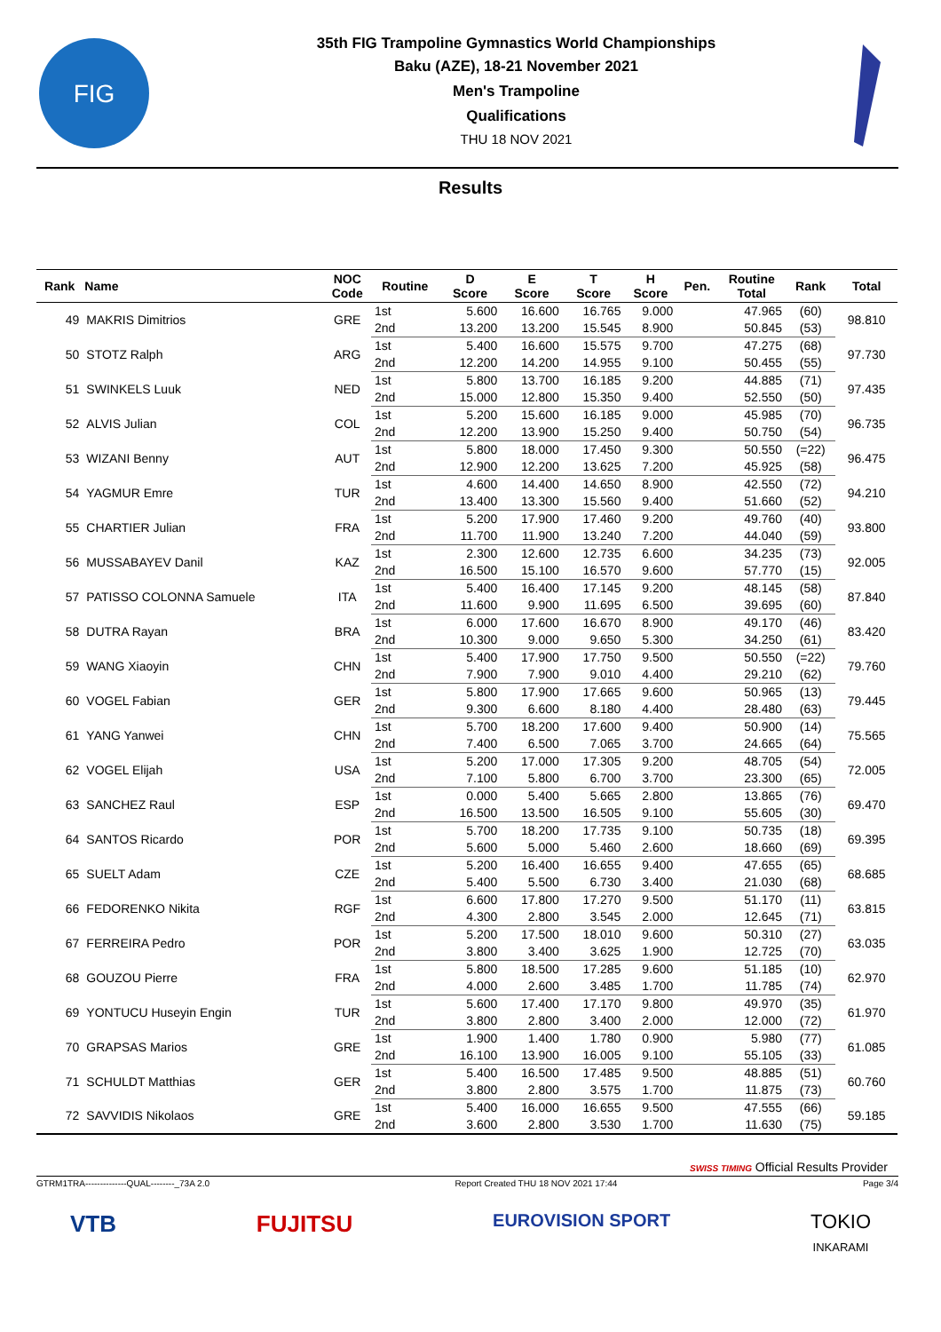FIG
35th FIG Trampoline Gymnastics World Championships
Baku (AZE), 18-21 November 2021
Men's Trampoline
Qualifications
THU 18 NOV 2021
Results
| Rank | Name | NOC Code | Routine | D Score | E Score | T Score | H Score | Pen. | Routine Total | Rank | Total |
| --- | --- | --- | --- | --- | --- | --- | --- | --- | --- | --- | --- |
| 49 | MAKRIS Dimitrios | GRE | 1st | 5.600 | 16.600 | 16.765 | 9.000 | | 47.965 | (60) | 98.810 |
| | | | 2nd | 13.200 | 13.200 | 15.545 | 8.900 | | 50.845 | (53) | |
| 50 | STOTZ Ralph | ARG | 1st | 5.400 | 16.600 | 15.575 | 9.700 | | 47.275 | (68) | 97.730 |
| | | | 2nd | 12.200 | 14.200 | 14.955 | 9.100 | | 50.455 | (55) | |
| 51 | SWINKELS Luuk | NED | 1st | 5.800 | 13.700 | 16.185 | 9.200 | | 44.885 | (71) | 97.435 |
| | | | 2nd | 15.000 | 12.800 | 15.350 | 9.400 | | 52.550 | (50) | |
| 52 | ALVIS Julian | COL | 1st | 5.200 | 15.600 | 16.185 | 9.000 | | 45.985 | (70) | 96.735 |
| | | | 2nd | 12.200 | 13.900 | 15.250 | 9.400 | | 50.750 | (54) | |
| 53 | WIZANI Benny | AUT | 1st | 5.800 | 18.000 | 17.450 | 9.300 | | 50.550 | (=22) | 96.475 |
| | | | 2nd | 12.900 | 12.200 | 13.625 | 7.200 | | 45.925 | (58) | |
| 54 | YAGMUR Emre | TUR | 1st | 4.600 | 14.400 | 14.650 | 8.900 | | 42.550 | (72) | 94.210 |
| | | | 2nd | 13.400 | 13.300 | 15.560 | 9.400 | | 51.660 | (52) | |
| 55 | CHARTIER Julian | FRA | 1st | 5.200 | 17.900 | 17.460 | 9.200 | | 49.760 | (40) | 93.800 |
| | | | 2nd | 11.700 | 11.900 | 13.240 | 7.200 | | 44.040 | (59) | |
| 56 | MUSSABAYEV Danil | KAZ | 1st | 2.300 | 12.600 | 12.735 | 6.600 | | 34.235 | (73) | 92.005 |
| | | | 2nd | 16.500 | 15.100 | 16.570 | 9.600 | | 57.770 | (15) | |
| 57 | PATISSO COLONNA Samuele | ITA | 1st | 5.400 | 16.400 | 17.145 | 9.200 | | 48.145 | (58) | 87.840 |
| | | | 2nd | 11.600 | 9.900 | 11.695 | 6.500 | | 39.695 | (60) | |
| 58 | DUTRA Rayan | BRA | 1st | 6.000 | 17.600 | 16.670 | 8.900 | | 49.170 | (46) | 83.420 |
| | | | 2nd | 10.300 | 9.000 | 9.650 | 5.300 | | 34.250 | (61) | |
| 59 | WANG Xiaoyin | CHN | 1st | 5.400 | 17.900 | 17.750 | 9.500 | | 50.550 | (=22) | 79.760 |
| | | | 2nd | 7.900 | 7.900 | 9.010 | 4.400 | | 29.210 | (62) | |
| 60 | VOGEL Fabian | GER | 1st | 5.800 | 17.900 | 17.665 | 9.600 | | 50.965 | (13) | 79.445 |
| | | | 2nd | 9.300 | 6.600 | 8.180 | 4.400 | | 28.480 | (63) | |
| 61 | YANG Yanwei | CHN | 1st | 5.700 | 18.200 | 17.600 | 9.400 | | 50.900 | (14) | 75.565 |
| | | | 2nd | 7.400 | 6.500 | 7.065 | 3.700 | | 24.665 | (64) | |
| 62 | VOGEL Elijah | USA | 1st | 5.200 | 17.000 | 17.305 | 9.200 | | 48.705 | (54) | 72.005 |
| | | | 2nd | 7.100 | 5.800 | 6.700 | 3.700 | | 23.300 | (65) | |
| 63 | SANCHEZ Raul | ESP | 1st | 0.000 | 5.400 | 5.665 | 2.800 | | 13.865 | (76) | 69.470 |
| | | | 2nd | 16.500 | 13.500 | 16.505 | 9.100 | | 55.605 | (30) | |
| 64 | SANTOS Ricardo | POR | 1st | 5.700 | 18.200 | 17.735 | 9.100 | | 50.735 | (18) | 69.395 |
| | | | 2nd | 5.600 | 5.000 | 5.460 | 2.600 | | 18.660 | (69) | |
| 65 | SUELT Adam | CZE | 1st | 5.200 | 16.400 | 16.655 | 9.400 | | 47.655 | (65) | 68.685 |
| | | | 2nd | 5.400 | 5.500 | 6.730 | 3.400 | | 21.030 | (68) | |
| 66 | FEDORENKO Nikita | RGF | 1st | 6.600 | 17.800 | 17.270 | 9.500 | | 51.170 | (11) | 63.815 |
| | | | 2nd | 4.300 | 2.800 | 3.545 | 2.000 | | 12.645 | (71) | |
| 67 | FERREIRA Pedro | POR | 1st | 5.200 | 17.500 | 18.010 | 9.600 | | 50.310 | (27) | 63.035 |
| | | | 2nd | 3.800 | 3.400 | 3.625 | 1.900 | | 12.725 | (70) | |
| 68 | GOUZOU Pierre | FRA | 1st | 5.800 | 18.500 | 17.285 | 9.600 | | 51.185 | (10) | 62.970 |
| | | | 2nd | 4.000 | 2.600 | 3.485 | 1.700 | | 11.785 | (74) | |
| 69 | YONTUCU Huseyin Engin | TUR | 1st | 5.600 | 17.400 | 17.170 | 9.800 | | 49.970 | (35) | 61.970 |
| | | | 2nd | 3.800 | 2.800 | 3.400 | 2.000 | | 12.000 | (72) | |
| 70 | GRAPSAS Marios | GRE | 1st | 1.900 | 1.400 | 1.780 | 0.900 | | 5.980 | (77) | 61.085 |
| | | | 2nd | 16.100 | 13.900 | 16.005 | 9.100 | | 55.105 | (33) | |
| 71 | SCHULDT Matthias | GER | 1st | 5.400 | 16.500 | 17.485 | 9.500 | | 48.885 | (51) | 60.760 |
| | | | 2nd | 3.800 | 2.800 | 3.575 | 1.700 | | 11.875 | (73) | |
| 72 | SAVVIDIS Nikolaos | GRE | 1st | 5.400 | 16.000 | 16.655 | 9.500 | | 47.555 | (66) | 59.185 |
| | | | 2nd | 3.600 | 2.800 | 3.530 | 1.700 | | 11.630 | (75) | |
SWISS TIMING Official Results Provider
GTRM1TRA--------------QUAL--------_73A 2.0 Report Created THU 18 NOV 2021 17:44 Page 3/4
VTB FUJITSU EUROVISION SPORT TOKIO
INKARAMI